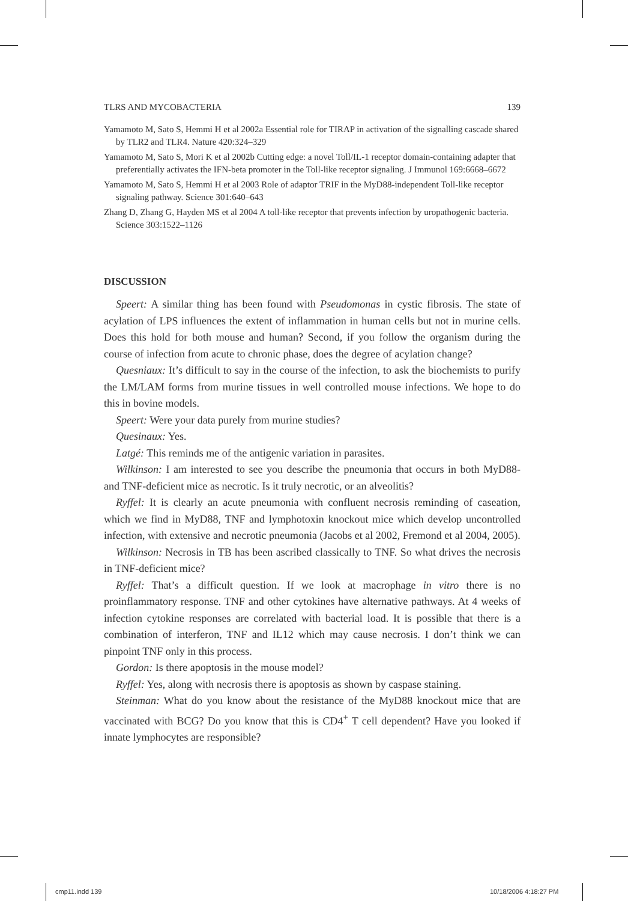TLRS AND MYCOBACTERIA 139
Yamamoto M, Sato S, Hemmi H et al 2002a Essential role for TIRAP in activation of the signalling cascade shared by TLR2 and TLR4. Nature 420:324–329
Yamamoto M, Sato S, Mori K et al 2002b Cutting edge: a novel Toll/IL-1 receptor domain-containing adapter that preferentially activates the IFN-beta promoter in the Toll-like receptor signaling. J Immunol 169:6668–6672
Yamamoto M, Sato S, Hemmi H et al 2003 Role of adaptor TRIF in the MyD88-independent Toll-like receptor signaling pathway. Science 301:640–643
Zhang D, Zhang G, Hayden MS et al 2004 A toll-like receptor that prevents infection by uropathogenic bacteria. Science 303:1522–1126
DISCUSSION
Speert: A similar thing has been found with Pseudomonas in cystic fibrosis. The state of acylation of LPS influences the extent of inflammation in human cells but not in murine cells. Does this hold for both mouse and human? Second, if you follow the organism during the course of infection from acute to chronic phase, does the degree of acylation change?
Quesniaux: It’s difficult to say in the course of the infection, to ask the biochemists to purify the LM/LAM forms from murine tissues in well controlled mouse infections. We hope to do this in bovine models.
Speert: Were your data purely from murine studies?
Quesinaux: Yes.
Latgé: This reminds me of the antigenic variation in parasites.
Wilkinson: I am interested to see you describe the pneumonia that occurs in both MyD88- and TNF-deficient mice as necrotic. Is it truly necrotic, or an alveolitis?
Ryffel: It is clearly an acute pneumonia with confluent necrosis reminding of caseation, which we find in MyD88, TNF and lymphotoxin knockout mice which develop uncontrolled infection, with extensive and necrotic pneumonia (Jacobs et al 2002, Fremond et al 2004, 2005).
Wilkinson: Necrosis in TB has been ascribed classically to TNF. So what drives the necrosis in TNF-deficient mice?
Ryffel: That’s a difficult question. If we look at macrophage in vitro there is no proinflammatory response. TNF and other cytokines have alternative pathways. At 4 weeks of infection cytokine responses are correlated with bacterial load. It is possible that there is a combination of interferon, TNF and IL12 which may cause necrosis. I don’t think we can pinpoint TNF only in this process.
Gordon: Is there apoptosis in the mouse model?
Ryffel: Yes, along with necrosis there is apoptosis as shown by caspase staining.
Steinman: What do you know about the resistance of the MyD88 knockout mice that are vaccinated with BCG? Do you know that this is CD4<sup>+</sup> T cell dependent? Have you looked if innate lymphocytes are responsible?
cmp11.indd 139 10/18/2006 4:18:27 PM